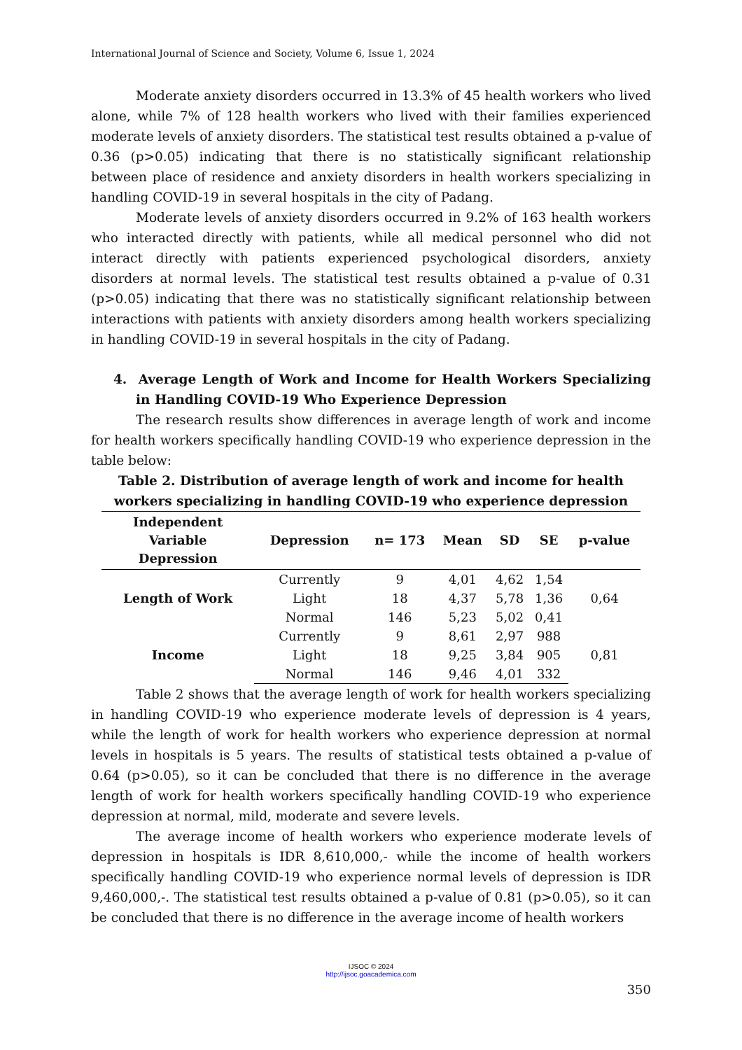International Journal of Science and Society, Volume 6, Issue 1, 2024
Moderate anxiety disorders occurred in 13.3% of 45 health workers who lived alone, while 7% of 128 health workers who lived with their families experienced moderate levels of anxiety disorders. The statistical test results obtained a p-value of 0.36 (p>0.05) indicating that there is no statistically significant relationship between place of residence and anxiety disorders in health workers specializing in handling COVID-19 in several hospitals in the city of Padang.
Moderate levels of anxiety disorders occurred in 9.2% of 163 health workers who interacted directly with patients, while all medical personnel who did not interact directly with patients experienced psychological disorders, anxiety disorders at normal levels. The statistical test results obtained a p-value of 0.31 (p>0.05) indicating that there was no statistically significant relationship between interactions with patients with anxiety disorders among health workers specializing in handling COVID-19 in several hospitals in the city of Padang.
4. Average Length of Work and Income for Health Workers Specializing in Handling COVID-19 Who Experience Depression
The research results show differences in average length of work and income for health workers specifically handling COVID-19 who experience depression in the table below:
Table 2. Distribution of average length of work and income for health workers specializing in handling COVID-19 who experience depression
| Independent Variable Depression | Depression | n= 173 | Mean | SD | SE | p-value |
| --- | --- | --- | --- | --- | --- | --- |
| Length of Work | Currently | 9 | 4,01 | 4,62 | 1,54 | 0,64 |
| | Light | 18 | 4,37 | 5,78 | 1,36 | |
| | Normal | 146 | 5,23 | 5,02 | 0,41 | |
| Income | Currently | 9 | 8,61 | 2,97 | 988 | 0,81 |
| | Light | 18 | 9,25 | 3,84 | 905 | |
| | Normal | 146 | 9,46 | 4,01 | 332 | |
Table 2 shows that the average length of work for health workers specializing in handling COVID-19 who experience moderate levels of depression is 4 years, while the length of work for health workers who experience depression at normal levels in hospitals is 5 years. The results of statistical tests obtained a p-value of 0.64 (p>0.05), so it can be concluded that there is no difference in the average length of work for health workers specifically handling COVID-19 who experience depression at normal, mild, moderate and severe levels.
The average income of health workers who experience moderate levels of depression in hospitals is IDR 8,610,000,- while the income of health workers specifically handling COVID-19 who experience normal levels of depression is IDR 9,460,000,-. The statistical test results obtained a p-value of 0.81 (p>0.05), so it can be concluded that there is no difference in the average income of health workers
IJSOC © 2024
http://ijsoc.goacademica.com
350